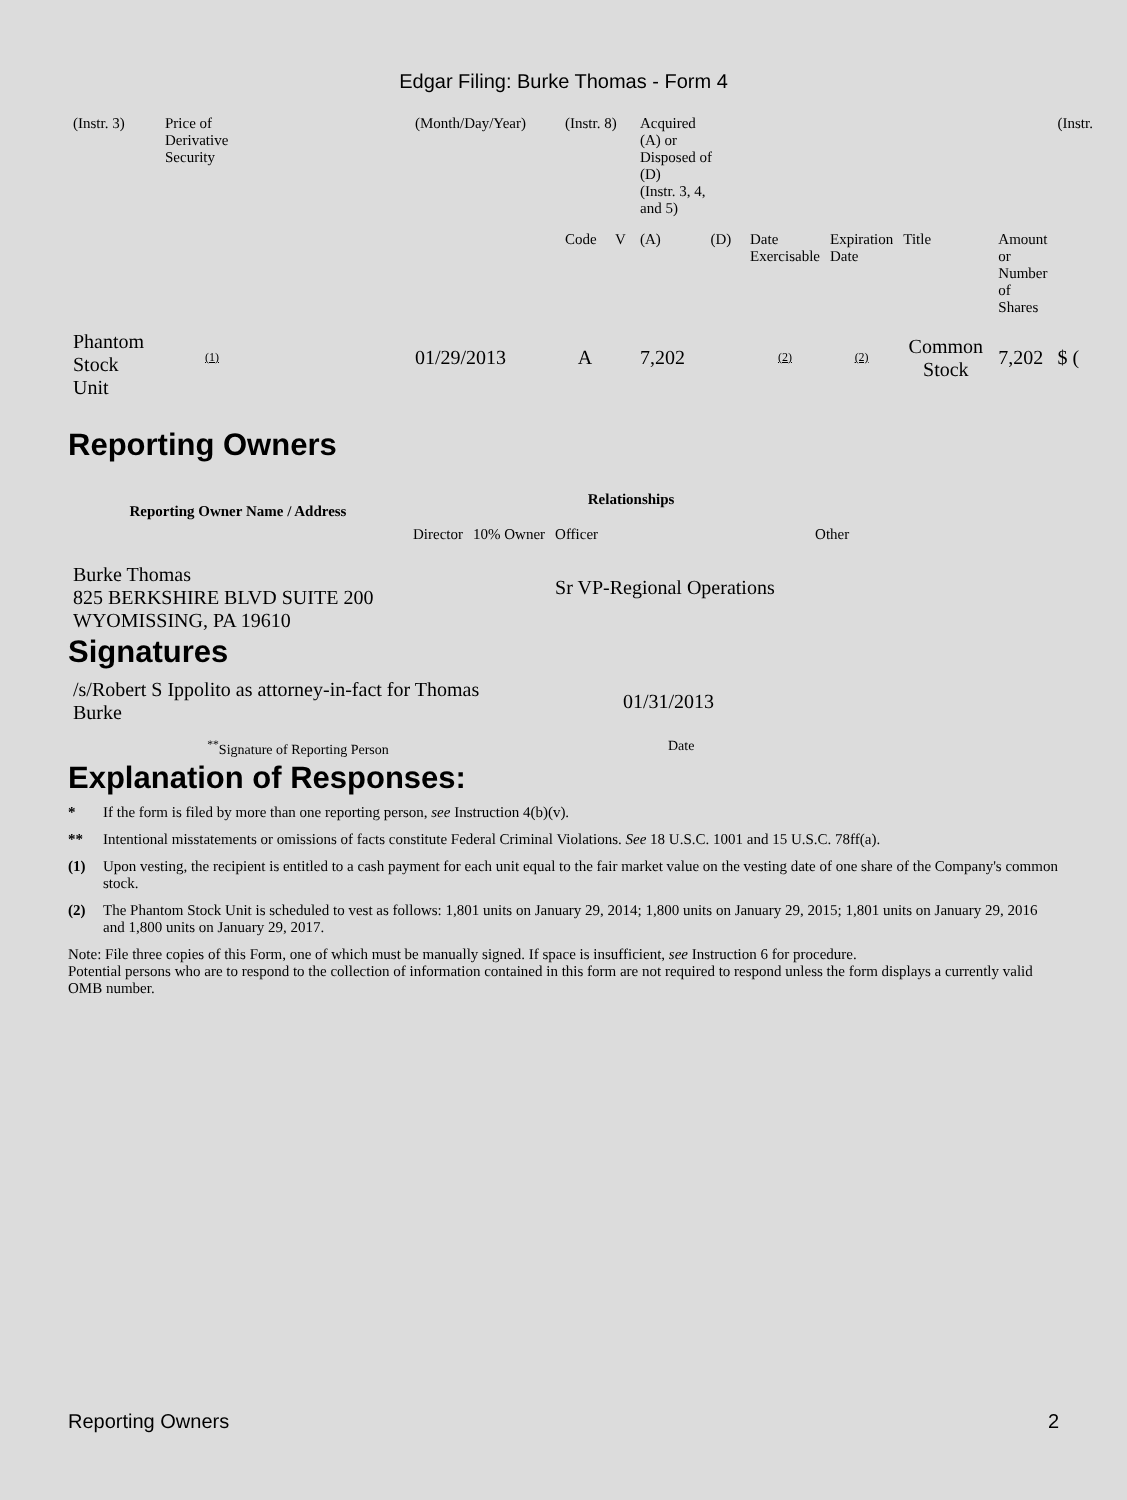Edgar Filing: Burke Thomas - Form 4
| (Instr. 3) | Price of Derivative Security | (Month/Day/Year) | (Instr. 8) | | Acquired (A) or Disposed of (D) (Instr. 3, 4, and 5) | | | | | | (Instr. |
| | | | Code | V | (A) | (D) | Date Exercisable | Expiration Date | Title | Amount or Number of Shares | |
| Phantom Stock Unit | (1) | 01/29/2013 | A | | 7,202 | | (2) | (2) | Common Stock | 7,202 | $ ( |
Reporting Owners
| Reporting Owner Name / Address | Relationships | | | |
| --- | --- | --- | --- | --- |
| | Director | 10% Owner | Officer | Other |
| Burke Thomas 825 BERKSHIRE BLVD SUITE 200 WYOMISSING, PA 19610 | | | Sr VP-Regional Operations | |
Signatures
| /s/Robert S Ippolito as attorney-in-fact for Thomas Burke | 01/31/2013 |
| <sup>**</sup> Signature of Reporting Person | Date |
Explanation of Responses:
* If the form is filed by more than one reporting person, see Instruction 4(b)(v).
** Intentional misstatements or omissions of facts constitute Federal Criminal Violations. See 18 U.S.C. 1001 and 15 U.S.C. 78ff(a).
(1) Upon vesting, the recipient is entitled to a cash payment for each unit equal to the fair market value on the vesting date of one share of the Company's common stock.
(2) The Phantom Stock Unit is scheduled to vest as follows: 1,801 units on January 29, 2014; 1,800 units on January 29, 2015; 1,801 units on January 29, 2016 and 1,800 units on January 29, 2017.
Note: File three copies of this Form, one of which must be manually signed. If space is insufficient, see Instruction 6 for procedure.
Potential persons who are to respond to the collection of information contained in this form are not required to respond unless the form displays a currently valid OMB number.
Reporting Owners 2